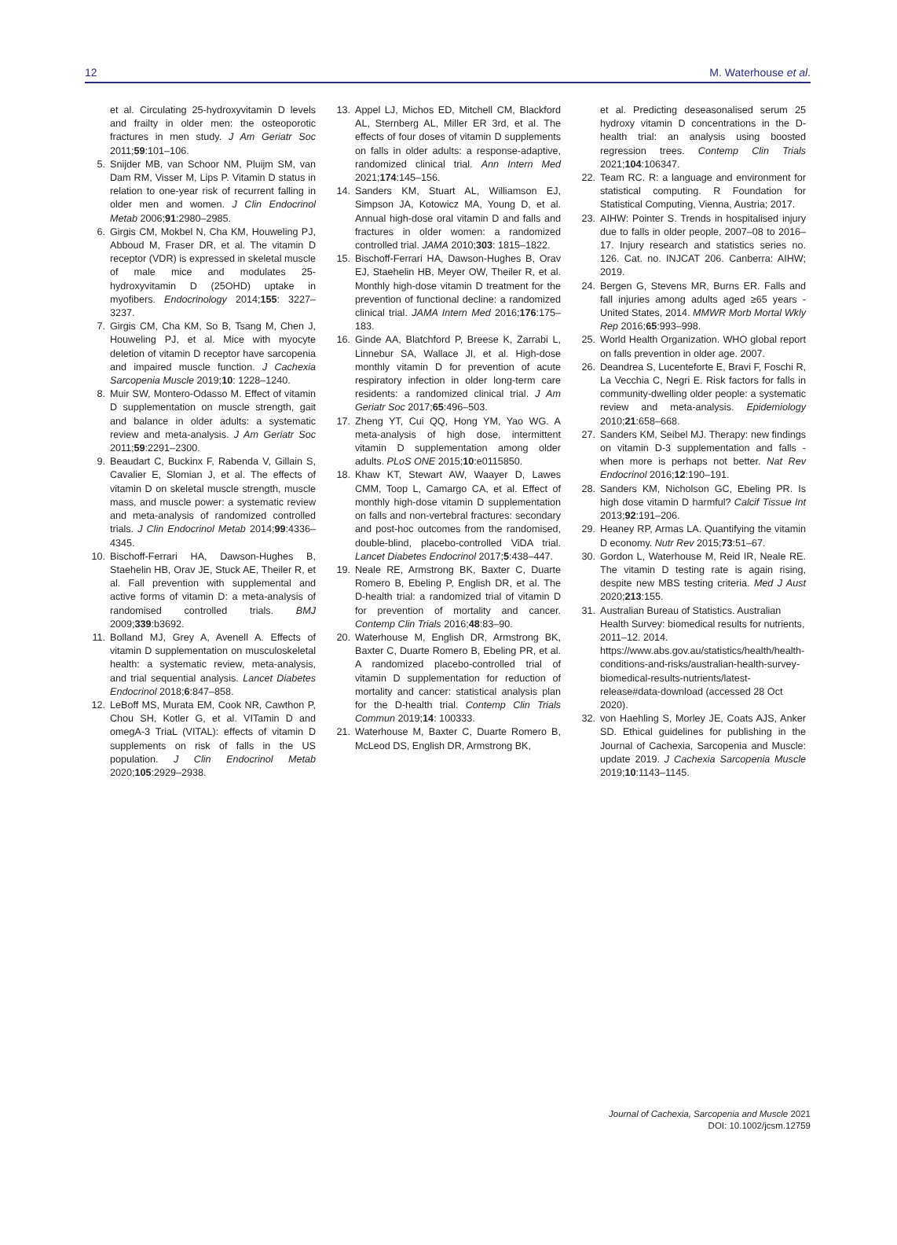12 M. Waterhouse et al.
et al. Circulating 25-hydroxyvitamin D levels and frailty in older men: the osteoporotic fractures in men study. J Am Geriatr Soc 2011;59:101–106.
5. Snijder MB, van Schoor NM, Pluijm SM, van Dam RM, Visser M, Lips P. Vitamin D status in relation to one-year risk of recurrent falling in older men and women. J Clin Endocrinol Metab 2006;91:2980–2985.
6. Girgis CM, Mokbel N, Cha KM, Houweling PJ, Abboud M, Fraser DR, et al. The vitamin D receptor (VDR) is expressed in skeletal muscle of male mice and modulates 25-hydroxyvitamin D (25OHD) uptake in myofibers. Endocrinology 2014;155: 3227–3237.
7. Girgis CM, Cha KM, So B, Tsang M, Chen J, Houweling PJ, et al. Mice with myocyte deletion of vitamin D receptor have sarcopenia and impaired muscle function. J Cachexia Sarcopenia Muscle 2019;10: 1228–1240.
8. Muir SW, Montero-Odasso M. Effect of vitamin D supplementation on muscle strength, gait and balance in older adults: a systematic review and meta-analysis. J Am Geriatr Soc 2011;59:2291–2300.
9. Beaudart C, Buckinx F, Rabenda V, Gillain S, Cavalier E, Slomian J, et al. The effects of vitamin D on skeletal muscle strength, muscle mass, and muscle power: a systematic review and meta-analysis of randomized controlled trials. J Clin Endocrinol Metab 2014;99:4336–4345.
10. Bischoff-Ferrari HA, Dawson-Hughes B, Staehelin HB, Orav JE, Stuck AE, Theiler R, et al. Fall prevention with supplemental and active forms of vitamin D: a meta-analysis of randomised controlled trials. BMJ 2009;339:b3692.
11. Bolland MJ, Grey A, Avenell A. Effects of vitamin D supplementation on musculoskeletal health: a systematic review, meta-analysis, and trial sequential analysis. Lancet Diabetes Endocrinol 2018;6:847–858.
12. LeBoff MS, Murata EM, Cook NR, Cawthon P, Chou SH, Kotler G, et al. VITamin D and omegA-3 TriaL (VITAL): effects of vitamin D supplements on risk of falls in the US population. J Clin Endocrinol Metab 2020;105:2929–2938.
13. Appel LJ, Michos ED, Mitchell CM, Blackford AL, Sternberg AL, Miller ER 3rd, et al. The effects of four doses of vitamin D supplements on falls in older adults: a response-adaptive, randomized clinical trial. Ann Intern Med 2021;174:145–156.
14. Sanders KM, Stuart AL, Williamson EJ, Simpson JA, Kotowicz MA, Young D, et al. Annual high-dose oral vitamin D and falls and fractures in older women: a randomized controlled trial. JAMA 2010;303: 1815–1822.
15. Bischoff-Ferrari HA, Dawson-Hughes B, Orav EJ, Staehelin HB, Meyer OW, Theiler R, et al. Monthly high-dose vitamin D treatment for the prevention of functional decline: a randomized clinical trial. JAMA Intern Med 2016;176:175–183.
16. Ginde AA, Blatchford P, Breese K, Zarrabi L, Linnebur SA, Wallace JI, et al. High-dose monthly vitamin D for prevention of acute respiratory infection in older long-term care residents: a randomized clinical trial. J Am Geriatr Soc 2017;65:496–503.
17. Zheng YT, Cui QQ, Hong YM, Yao WG. A meta-analysis of high dose, intermittent vitamin D supplementation among older adults. PLoS ONE 2015;10:e0115850.
18. Khaw KT, Stewart AW, Waayer D, Lawes CMM, Toop L, Camargo CA, et al. Effect of monthly high-dose vitamin D supplementation on falls and non-vertebral fractures: secondary and post-hoc outcomes from the randomised, double-blind, placebo-controlled ViDA trial. Lancet Diabetes Endocrinol 2017;5:438–447.
19. Neale RE, Armstrong BK, Baxter C, Duarte Romero B, Ebeling P, English DR, et al. The D-health trial: a randomized trial of vitamin D for prevention of mortality and cancer. Contemp Clin Trials 2016;48:83–90.
20. Waterhouse M, English DR, Armstrong BK, Baxter C, Duarte Romero B, Ebeling PR, et al. A randomized placebo-controlled trial of vitamin D supplementation for reduction of mortality and cancer: statistical analysis plan for the D-health trial. Contemp Clin Trials Commun 2019;14: 100333.
21. Waterhouse M, Baxter C, Duarte Romero B, McLeod DS, English DR, Armstrong BK,
et al. Predicting deseasonalised serum 25 hydroxy vitamin D concentrations in the D-health trial: an analysis using boosted regression trees. Contemp Clin Trials 2021;104:106347.
22. Team RC. R: a language and environment for statistical computing. R Foundation for Statistical Computing, Vienna, Austria; 2017.
23. AIHW: Pointer S. Trends in hospitalised injury due to falls in older people, 2007–08 to 2016–17. Injury research and statistics series no. 126. Cat. no. INJCAT 206. Canberra: AIHW; 2019.
24. Bergen G, Stevens MR, Burns ER. Falls and fall injuries among adults aged ≥65 years - United States, 2014. MMWR Morb Mortal Wkly Rep 2016;65:993–998.
25. World Health Organization. WHO global report on falls prevention in older age. 2007.
26. Deandrea S, Lucenteforte E, Bravi F, Foschi R, La Vecchia C, Negri E. Risk factors for falls in community-dwelling older people: a systematic review and meta-analysis. Epidemiology 2010;21:658–668.
27. Sanders KM, Seibel MJ. Therapy: new findings on vitamin D-3 supplementation and falls - when more is perhaps not better. Nat Rev Endocrinol 2016;12:190–191.
28. Sanders KM, Nicholson GC, Ebeling PR. Is high dose vitamin D harmful? Calcif Tissue Int 2013;92:191–206.
29. Heaney RP, Armas LA. Quantifying the vitamin D economy. Nutr Rev 2015;73:51–67.
30. Gordon L, Waterhouse M, Reid IR, Neale RE. The vitamin D testing rate is again rising, despite new MBS testing criteria. Med J Aust 2020;213:155.
31. Australian Bureau of Statistics. Australian Health Survey: biomedical results for nutrients, 2011–12. 2014. https://www.abs.gov.au/statistics/health/health-conditions-and-risks/australian-health-survey-biomedical-results-nutrients/latest-release#data-download (accessed 28 Oct 2020).
32. von Haehling S, Morley JE, Coats AJS, Anker SD. Ethical guidelines for publishing in the Journal of Cachexia, Sarcopenia and Muscle: update 2019. J Cachexia Sarcopenia Muscle 2019;10:1143–1145.
Journal of Cachexia, Sarcopenia and Muscle 2021
DOI: 10.1002/jcsm.12759